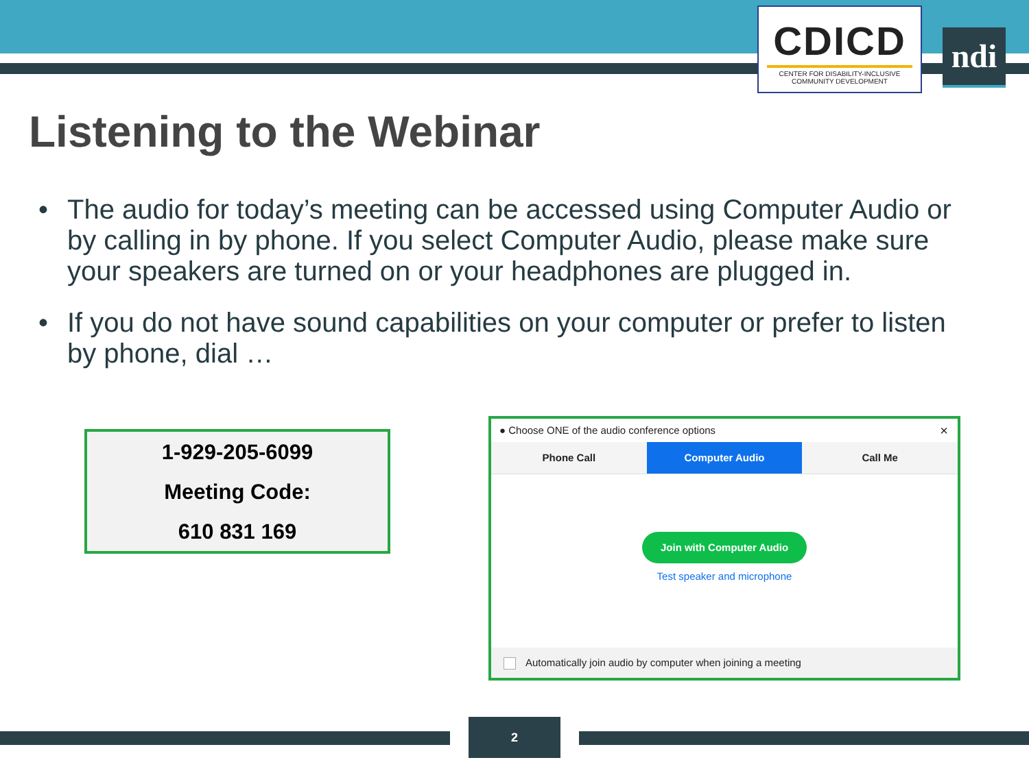CDICD
CENTER FOR DISABILITY-INCLUSIVE COMMUNITY DEVELOPMENT
ndi
Listening to the Webinar
• The audio for today’s meeting can be accessed using Computer Audio or by calling in by phone. If you select Computer Audio, please make sure your speakers are turned on or your headphones are plugged in.
• If you do not have sound capabilities on your computer or prefer to listen by phone, dial …
1-929-205-6099
Meeting Code:
610 831 169
● Choose ONE of the audio conference options ×
Phone Call Computer Audio Call Me
Join with Computer Audio
Test speaker and microphone
Automatically join audio by computer when joining a meeting
2